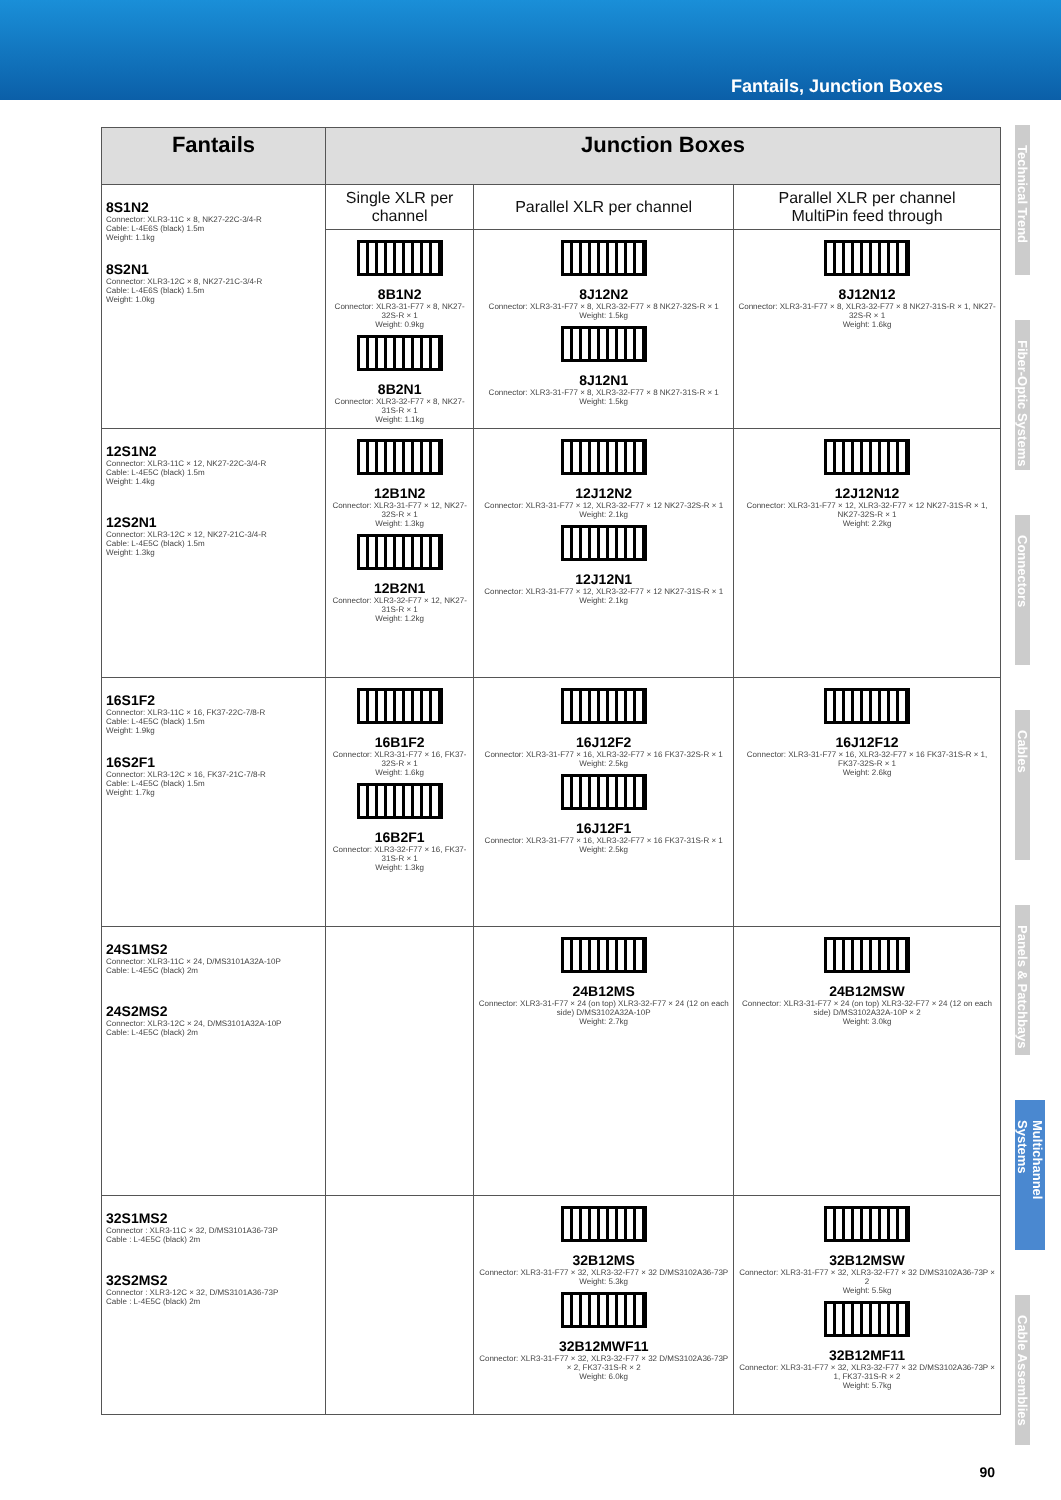Fantails, Junction Boxes
Technical Trend
Fiber-Optic Systems
Connectors
Cables
Panels & Patchbays
Multichannel Systems
Cable Assemblies
| Fantails | Junction Boxes | | |
| --- | --- | --- | --- |
| 8S1N2 Connector: XLR3-11C × 8, NK27-22C-3/4-R Cable: L-4E6S (black) 1.5m Weight: 1.1kg 8S2N1 Connector: XLR3-12C × 8, NK27-21C-3/4-R Cable: L-4E6S (black) 1.5m Weight: 1.0kg | Single XLR per channel | Parallel XLR per channel | Parallel XLR per channel MultiPin feed through |
| | 8B1N2 Connector: XLR3-31-F77 × 8, NK27-32S-R × 1 Weight: 0.9kg 8B2N1 Connector: XLR3-32-F77 × 8, NK27-31S-R × 1 Weight: 1.1kg | 8J12N2 Connector: XLR3-31-F77 × 8, XLR3-32-F77 × 8 NK27-32S-R × 1 Weight: 1.5kg 8J12N1 Connector: XLR3-31-F77 × 8, XLR3-32-F77 × 8 NK27-31S-R × 1 Weight: 1.5kg | 8J12N12 Connector: XLR3-31-F77 × 8, XLR3-32-F77 × 8 NK27-31S-R × 1, NK27-32S-R × 1 Weight: 1.6kg |
| 12S1N2 Connector: XLR3-11C × 12, NK27-22C-3/4-R Cable: L-4E5C (black) 1.5m Weight: 1.4kg 12S2N1 Connector: XLR3-12C × 12, NK27-21C-3/4-R Cable: L-4E5C (black) 1.5m Weight: 1.3kg | 12B1N2 Connector: XLR3-31-F77 × 12, NK27-32S-R × 1 Weight: 1.3kg 12B2N1 Connector: XLR3-32-F77 × 12, NK27-31S-R × 1 Weight: 1.2kg | 12J12N2 Connector: XLR3-31-F77 × 12, XLR3-32-F77 × 12 NK27-32S-R × 1 Weight: 2.1kg 12J12N1 Connector: XLR3-31-F77 × 12, XLR3-32-F77 × 12 NK27-31S-R × 1 Weight: 2.1kg | 12J12N12 Connector: XLR3-31-F77 × 12, XLR3-32-F77 × 12 NK27-31S-R × 1, NK27-32S-R × 1 Weight: 2.2kg |
| 16S1F2 Connector: XLR3-11C × 16, FK37-22C-7/8-R Cable: L-4E5C (black) 1.5m Weight: 1.9kg 16S2F1 Connector: XLR3-12C × 16, FK37-21C-7/8-R Cable: L-4E5C (black) 1.5m Weight: 1.7kg | 16B1F2 Connector: XLR3-31-F77 × 16, FK37-32S-R × 1 Weight: 1.6kg 16B2F1 Connector: XLR3-32-F77 × 16, FK37-31S-R × 1 Weight: 1.3kg | 16J12F2 Connector: XLR3-31-F77 × 16, XLR3-32-F77 × 16 FK37-32S-R × 1 Weight: 2.5kg 16J12F1 Connector: XLR3-31-F77 × 16, XLR3-32-F77 × 16 FK37-31S-R × 1 Weight: 2.5kg | 16J12F12 Connector: XLR3-31-F77 × 16, XLR3-32-F77 × 16 FK37-31S-R × 1, FK37-32S-R × 1 Weight: 2.6kg |
| 24S1MS2 Connector: XLR3-11C × 24, D/MS3101A32A-10P Cable: L-4E5C (black) 2m 24S2MS2 Connector: XLR3-12C × 24, D/MS3101A32A-10P Cable: L-4E5C (black) 2m | | 24B12MS Connector: XLR3-31-F77 × 24 (on top) XLR3-32-F77 × 24 (12 on each side) D/MS3102A32A-10P Weight: 2.7kg | 24B12MSW Connector: XLR3-31-F77 × 24 (on top) XLR3-32-F77 × 24 (12 on each side) D/MS3102A32A-10P × 2 Weight: 3.0kg |
| 32S1MS2 Connector : XLR3-11C × 32, D/MS3101A36-73P Cable : L-4E5C (black) 2m 32S2MS2 Connector : XLR3-12C × 32, D/MS3101A36-73P Cable : L-4E5C (black) 2m | | 32B12MS Connector: XLR3-31-F77 × 32, XLR3-32-F77 × 32 D/MS3102A36-73P Weight: 5.3kg 32B12MWF11 Connector: XLR3-31-F77 × 32, XLR3-32-F77 × 32 D/MS3102A36-73P × 2, FK37-31S-R × 2 Weight: 6.0kg | 32B12MSW Connector: XLR3-31-F77 × 32, XLR3-32-F77 × 32 D/MS3102A36-73P × 2 Weight: 5.5kg 32B12MF11 Connector: XLR3-31-F77 × 32, XLR3-32-F77 × 32 D/MS3102A36-73P × 1, FK37-31S-R × 2 Weight: 5.7kg |
90